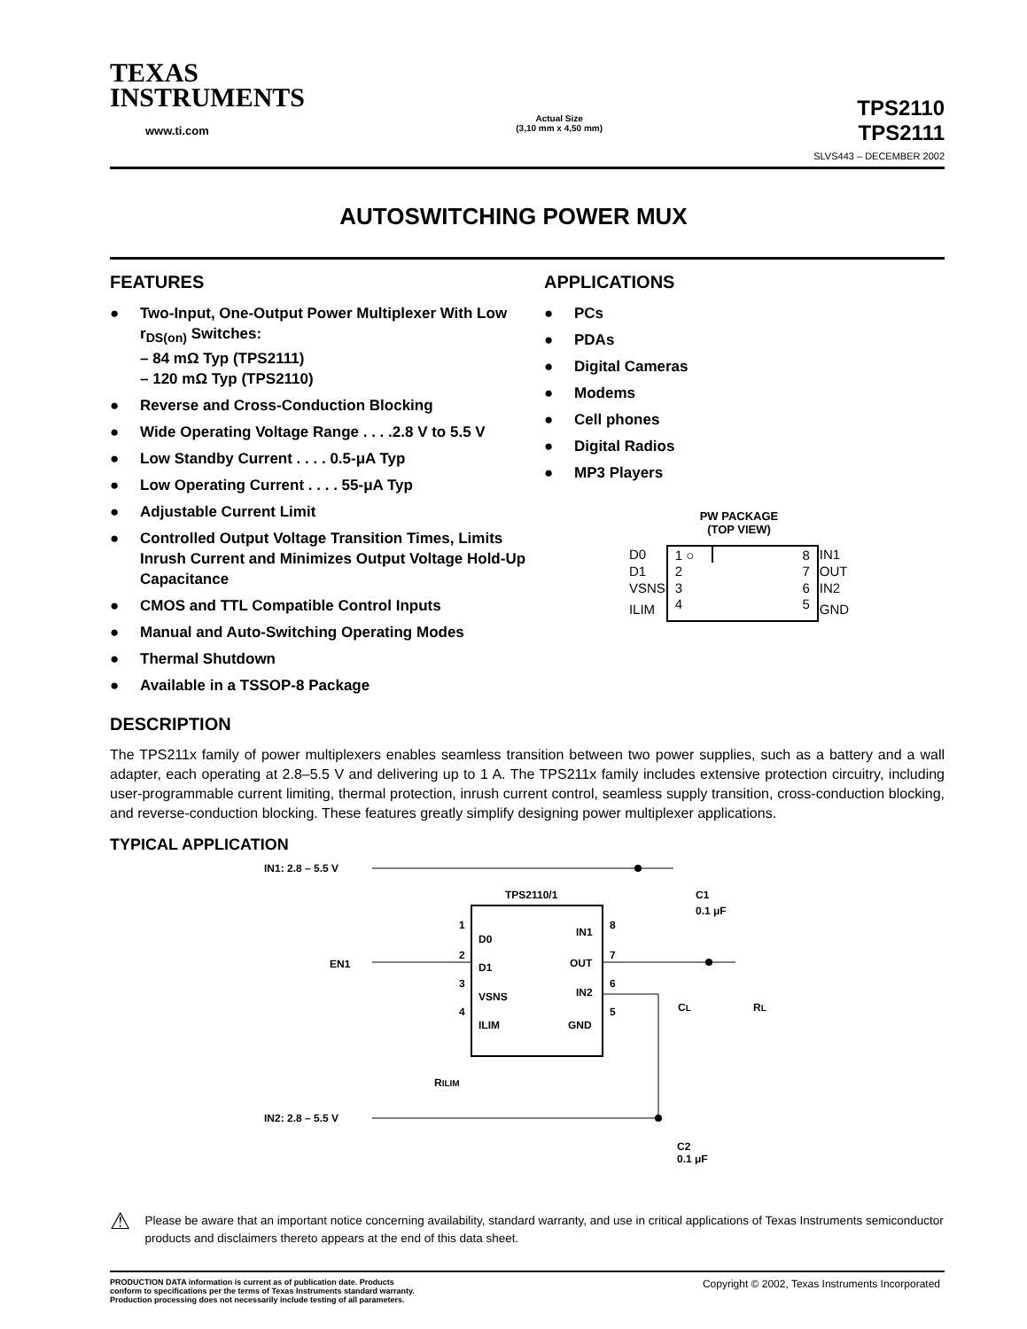TEXAS
INSTRUMENTS
www.ti.com
Actual Size
(3,10 mm x 4,50 mm)
TPS2110
TPS2111
SLVS443 – DECEMBER 2002
AUTOSWITCHING POWER MUX
FEATURES
● Two-Input, One-Output Power Multiplexer With Low r<sub>DS(on)</sub> Switches:
– 84 mΩ Typ (TPS2111)
– 120 mΩ Typ (TPS2110)
● Reverse and Cross-Conduction Blocking
● Wide Operating Voltage Range . . . .2.8 V to 5.5 V
● Low Standby Current . . . . 0.5-μA Typ
● Low Operating Current . . . . 55-μA Typ
● Adjustable Current Limit
● Controlled Output Voltage Transition Times, Limits Inrush Current and Minimizes Output Voltage Hold-Up Capacitance
● CMOS and TTL Compatible Control Inputs
● Manual and Auto-Switching Operating Modes
● Thermal Shutdown
● Available in a TSSOP-8 Package
APPLICATIONS
● PCs
● PDAs
● Digital Cameras
● Modems
● Cell phones
● Digital Radios
● MP3 Players
PW PACKAGE
(TOP VIEW)
| D0 | 1 ○ | 8 | IN1 |
| D1 | 2 | 7 | OUT |
| VSNS | 3 | 6 | IN2 |
| ILIM | 4 | 5 | GND |
DESCRIPTION
The TPS211x family of power multiplexers enables seamless transition between two power supplies, such as a battery and a wall adapter, each operating at 2.8–5.5 V and delivering up to 1 A. The TPS211x family includes extensive protection circuitry, including user-programmable current limiting, thermal protection, inrush current control, seamless supply transition, cross-conduction blocking, and reverse-conduction blocking. These features greatly simplify designing power multiplexer applications.
TYPICAL APPLICATION
IN1: 2.8 – 5.5 V
TPS2110/1
D0
D1
VSNS
ILIM
IN1
OUT
IN2
GND
1
2
3
4
8
7
6
5
EN1
C1
0.1 μF
CL
RL
RILIM
IN2: 2.8 – 5.5 V
C2
0.1 μF
⚠
Please be aware that an important notice concerning availability, standard warranty, and use in critical applications of Texas Instruments semiconductor products and disclaimers thereto appears at the end of this data sheet.
PRODUCTION DATA information is current as of publication date. Products
conform to specifications per the terms of Texas Instruments standard warranty.
Production processing does not necessarily include testing of all parameters.
Copyright © 2002, Texas Instruments Incorporated